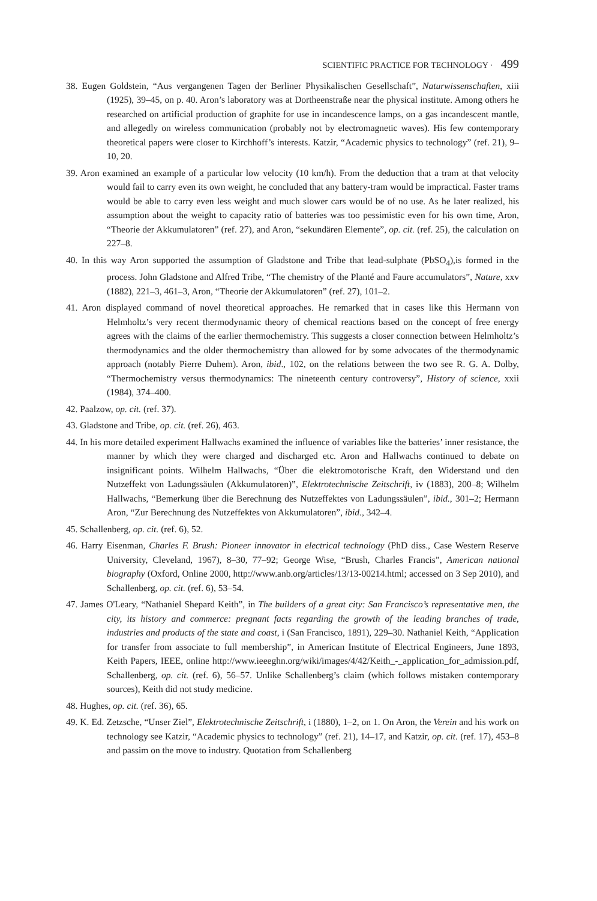SCIENTIFIC PRACTICE FOR TECHNOLOGY · 499
38. Eugen Goldstein, “Aus vergangenen Tagen der Berliner Physikalischen Gesellschaft”, Naturwissenschaften, xiii (1925), 39–45, on p. 40. Aron’s laboratory was at Dortheenstraße near the physical institute. Among others he researched on artificial production of graphite for use in incandescence lamps, on a gas incandescent mantle, and allegedly on wireless communication (probably not by electromagnetic waves). His few contemporary theoretical papers were closer to Kirchhoff’s interests. Katzir, “Academic physics to technology” (ref. 21), 9–10, 20.
39. Aron examined an example of a particular low velocity (10 km/h). From the deduction that a tram at that velocity would fail to carry even its own weight, he concluded that any battery-tram would be impractical. Faster trams would be able to carry even less weight and much slower cars would be of no use. As he later realized, his assumption about the weight to capacity ratio of batteries was too pessimistic even for his own time, Aron, “Theorie der Akkumulatoren” (ref. 27), and Aron, “sekundären Elemente”, op. cit. (ref. 25), the calculation on 227–8.
40. In this way Aron supported the assumption of Gladstone and Tribe that lead-sulphate (PbSO<sub>4</sub>),is formed in the process. John Gladstone and Alfred Tribe, “The chemistry of the Planté and Faure accumulators”, Nature, xxv (1882), 221–3, 461–3, Aron, “Theorie der Akkumulatoren” (ref. 27), 101–2.
41. Aron displayed command of novel theoretical approaches. He remarked that in cases like this Hermann von Helmholtz’s very recent thermodynamic theory of chemical reactions based on the concept of free energy agrees with the claims of the earlier thermochemistry. This suggests a closer connection between Helmholtz’s thermodynamics and the older thermochemistry than allowed for by some advocates of the thermodynamic approach (notably Pierre Duhem). Aron, ibid., 102, on the relations between the two see R. G. A. Dolby, “Thermochemistry versus thermodynamics: The nineteenth century controversy”, History of science, xxii (1984), 374–400.
42. Paalzow, op. cit. (ref. 37).
43. Gladstone and Tribe, op. cit. (ref. 26), 463.
44. In his more detailed experiment Hallwachs examined the influence of variables like the batteries’ inner resistance, the manner by which they were charged and discharged etc. Aron and Hallwachs continued to debate on insignificant points. Wilhelm Hallwachs, “Über die elektromotorische Kraft, den Widerstand und den Nutzeffekt von Ladungssäulen (Akkumulatoren)”, Elektrotechnische Zeitschrift, iv (1883), 200–8; Wilhelm Hallwachs, “Bemerkung über die Berechnung des Nutzeffektes von Ladungssäulen”, ibid., 301–2; Hermann Aron, “Zur Berechnung des Nutzeffektes von Akkumulatoren”, ibid., 342–4.
45. Schallenberg, op. cit. (ref. 6), 52.
46. Harry Eisenman, Charles F. Brush: Pioneer innovator in electrical technology (PhD diss., Case Western Reserve University, Cleveland, 1967), 8–30, 77–92; George Wise, “Brush, Charles Francis”, American national biography (Oxford, Online 2000, http://www.anb.org/articles/13/13-00214.html; accessed on 3 Sep 2010), and Schallenberg, op. cit. (ref. 6), 53–54.
47. James O'Leary, “Nathaniel Shepard Keith”, in The builders of a great city: San Francisco’s representative men, the city, its history and commerce: pregnant facts regarding the growth of the leading branches of trade, industries and products of the state and coast, i (San Francisco, 1891), 229–30. Nathaniel Keith, “Application for transfer from associate to full membership”, in American Institute of Electrical Engineers, June 1893, Keith Papers, IEEE, online http://www.ieeeghn.org/wiki/images/4/42/Keith_-_application_for_admission.pdf, Schallenberg, op. cit. (ref. 6), 56–57. Unlike Schallenberg’s claim (which follows mistaken contemporary sources), Keith did not study medicine.
48. Hughes, op. cit. (ref. 36), 65.
49. K. Ed. Zetzsche, “Unser Ziel”, Elektrotechnische Zeitschrift, i (1880), 1–2, on 1. On Aron, the Verein and his work on technology see Katzir, “Academic physics to technology” (ref. 21), 14–17, and Katzir, op. cit. (ref. 17), 453–8 and passim on the move to industry. Quotation from Schallenberg